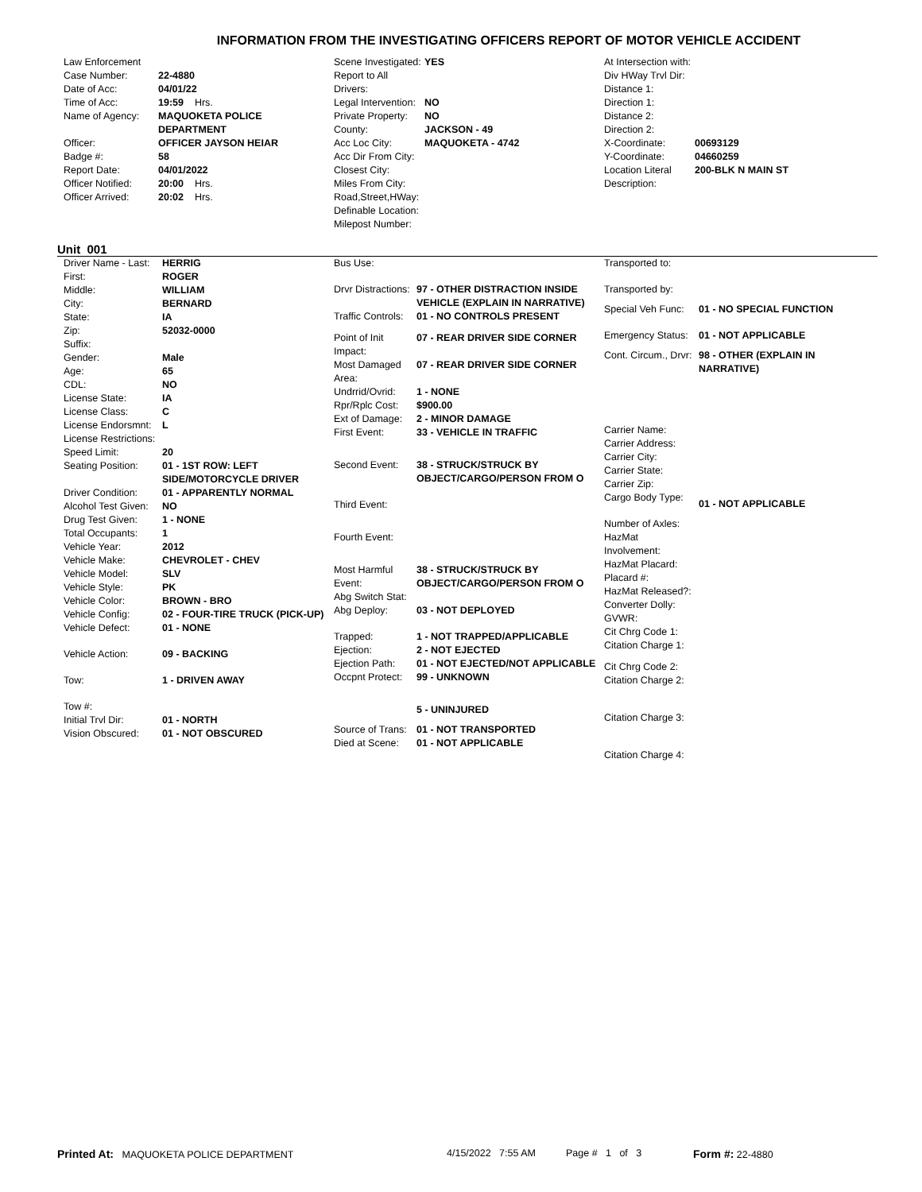INFORMATION FROM THE INVESTIGATING OFFICERS REPORT OF MOTOR VEHICLE ACCIDENT
| Law Enforcement | |
| Case Number: | 22-4880 |
| Date of Acc: | 04/01/22 |
| Time of Acc: | 19:59 Hrs. |
| Name of Agency: | MAQUOKETA POLICE DEPARTMENT |
| Officer: | OFFICER JAYSON HEIAR |
| Badge #: | 58 |
| Report Date: | 04/01/2022 |
| Officer Notified: | 20:00 Hrs. |
| Officer Arrived: | 20:02 Hrs. |
| Scene Investigated: | YES |
| Report to All Drivers: | |
| Legal Intervention: | NO |
| Private Property: | NO |
| County: | JACKSON - 49 |
| Acc Loc City: | MAQUOKETA - 4742 |
| Acc Dir From City: | |
| Closest City: | |
| Miles From City: | |
| Road,Street,HWay: | |
| Definable Location: | |
| Milepost Number: | |
| At Intersection with: | |
| Div HWay Trvl Dir: | |
| Distance 1: | |
| Direction 1: | |
| Distance 2: | |
| Direction 2: | |
| X-Coordinate: | 00693129 |
| Y-Coordinate: | 04660259 |
| Location Literal Description: | 200-BLK N MAIN ST |
Unit 001
| Driver Name - Last: | HERRIG |
| First: | ROGER |
| Middle: | WILLIAM |
| City: | BERNARD |
| State: | IA |
| Zip: | 52032-0000 |
| Suffix: | |
| Gender: | Male |
| Age: | 65 |
| CDL: | NO |
| License State: | IA |
| License Class: | C |
| License Endorsmnt: | L |
| License Restrictions: | |
| Speed Limit: | 20 |
| Seating Position: | 01 - 1ST ROW: LEFT SIDE/MOTORCYCLE DRIVER |
| Driver Condition: | 01 - APPARENTLY NORMAL |
| Alcohol Test Given: | NO |
| Drug Test Given: | 1 - NONE |
| Total Occupants: | 1 |
| Vehicle Year: | 2012 |
| Vehicle Make: | CHEVROLET - CHEV |
| Vehicle Model: | SLV |
| Vehicle Style: | PK |
| Vehicle Color: | BROWN - BRO |
| Vehicle Config: | 02 - FOUR-TIRE TRUCK (PICK-UP) |
| Vehicle Defect: | 01 - NONE |
| Vehicle Action: | 09 - BACKING |
| Tow: | 1 - DRIVEN AWAY |
| Tow #: | |
| Initial Trvl Dir: | 01 - NORTH |
| Vision Obscured: | 01 - NOT OBSCURED |
| Bus Use: | |
| Drvr Distractions: | 97 - OTHER DISTRACTION INSIDE VEHICLE (EXPLAIN IN NARRATIVE) |
| Traffic Controls: | 01 - NO CONTROLS PRESENT |
| Point of Init Impact: | 07 - REAR DRIVER SIDE CORNER |
| Most Damaged Area: | 07 - REAR DRIVER SIDE CORNER |
| Undrrid/Ovrid: | 1 - NONE |
| Rpr/Rplc Cost: | $900.00 |
| Ext of Damage: | 2 - MINOR DAMAGE |
| First Event: | 33 - VEHICLE IN TRAFFIC |
| Second Event: | 38 - STRUCK/STRUCK BY OBJECT/CARGO/PERSON FROM O |
| Third Event: | |
| Fourth Event: | |
| Most Harmful Event: | 38 - STRUCK/STRUCK BY OBJECT/CARGO/PERSON FROM O |
| Abg Switch Stat: | |
| Abg Deploy: | 03 - NOT DEPLOYED |
| Trapped: | 1 - NOT TRAPPED/APPLICABLE |
| Ejection: | 2 - NOT EJECTED |
| Ejection Path: | 01 - NOT EJECTED/NOT APPLICABLE |
| Occpnt Protect: | 99 - UNKNOWN |
| | 5 - UNINJURED |
| Source of Trans: | 01 - NOT TRANSPORTED |
| Died at Scene: | 01 - NOT APPLICABLE |
| Transported to: | |
| Transported by: | |
| Special Veh Func: | 01 - NO SPECIAL FUNCTION |
| Emergency Status: | 01 - NOT APPLICABLE |
| Cont. Circum., Drvr: | 98 - OTHER (EXPLAIN IN NARRATIVE) |
| Carrier Name: | |
| Carrier Address: | |
| Carrier City: | |
| Carrier State: | |
| Carrier Zip: | |
| Cargo Body Type: | 01 - NOT APPLICABLE |
| Number of Axles: | |
| HazMat Involvement: | |
| HazMat Placard: | |
| Placard #: | |
| HazMat Released?: | |
| Converter Dolly: | |
| GVWR: | |
| Cit Chrg Code 1: | |
| Citation Charge 1: | |
| Cit Chrg Code 2: | |
| Citation Charge 2: | |
| Citation Charge 3: | |
| Citation Charge 4: | |
Printed At: MAQUOKETA POLICE DEPARTMENT 4/15/2022 7:55 AM Page # 1 of 3 Form #: 22-4880